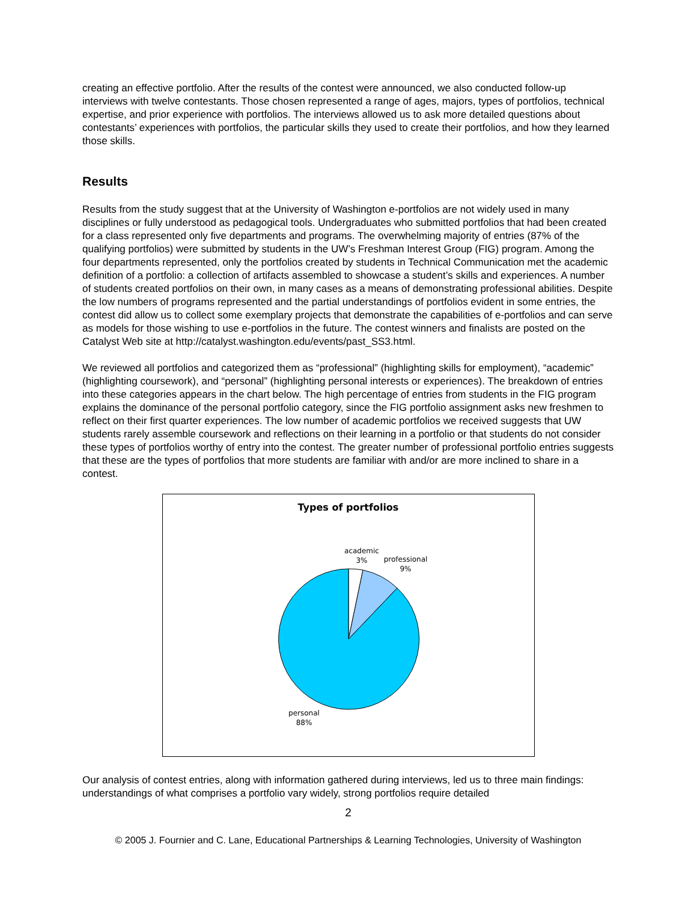creating an effective portfolio. After the results of the contest were announced, we also conducted follow-up interviews with twelve contestants. Those chosen represented a range of ages, majors, types of portfolios, technical expertise, and prior experience with portfolios. The interviews allowed us to ask more detailed questions about contestants’ experiences with portfolios, the particular skills they used to create their portfolios, and how they learned those skills.
Results
Results from the study suggest that at the University of Washington e-portfolios are not widely used in many disciplines or fully understood as pedagogical tools. Undergraduates who submitted portfolios that had been created for a class represented only five departments and programs. The overwhelming majority of entries (87% of the qualifying portfolios) were submitted by students in the UW’s Freshman Interest Group (FIG) program. Among the four departments represented, only the portfolios created by students in Technical Communication met the academic definition of a portfolio: a collection of artifacts assembled to showcase a student’s skills and experiences. A number of students created portfolios on their own, in many cases as a means of demonstrating professional abilities. Despite the low numbers of programs represented and the partial understandings of portfolios evident in some entries, the contest did allow us to collect some exemplary projects that demonstrate the capabilities of e-portfolios and can serve as models for those wishing to use e-portfolios in the future. The contest winners and finalists are posted on the Catalyst Web site at http://catalyst.washington.edu/events/past_SS3.html.
We reviewed all portfolios and categorized them as “professional” (highlighting skills for employment), “academic” (highlighting coursework), and “personal” (highlighting personal interests or experiences). The breakdown of entries into these categories appears in the chart below. The high percentage of entries from students in the FIG program explains the dominance of the personal portfolio category, since the FIG portfolio assignment asks new freshmen to reflect on their first quarter experiences. The low number of academic portfolios we received suggests that UW students rarely assemble coursework and reflections on their learning in a portfolio or that students do not consider these types of portfolios worthy of entry into the contest. The greater number of professional portfolio entries suggests that these are the types of portfolios that more students are familiar with and/or are more inclined to share in a contest.
Types of portfolios
academic
3%
professional
9%
personal
88%
Our analysis of contest entries, along with information gathered during interviews, led us to three main findings: understandings of what comprises a portfolio vary widely, strong portfolios require detailed
2
© 2005 J. Fournier and C. Lane, Educational Partnerships & Learning Technologies, University of Washington